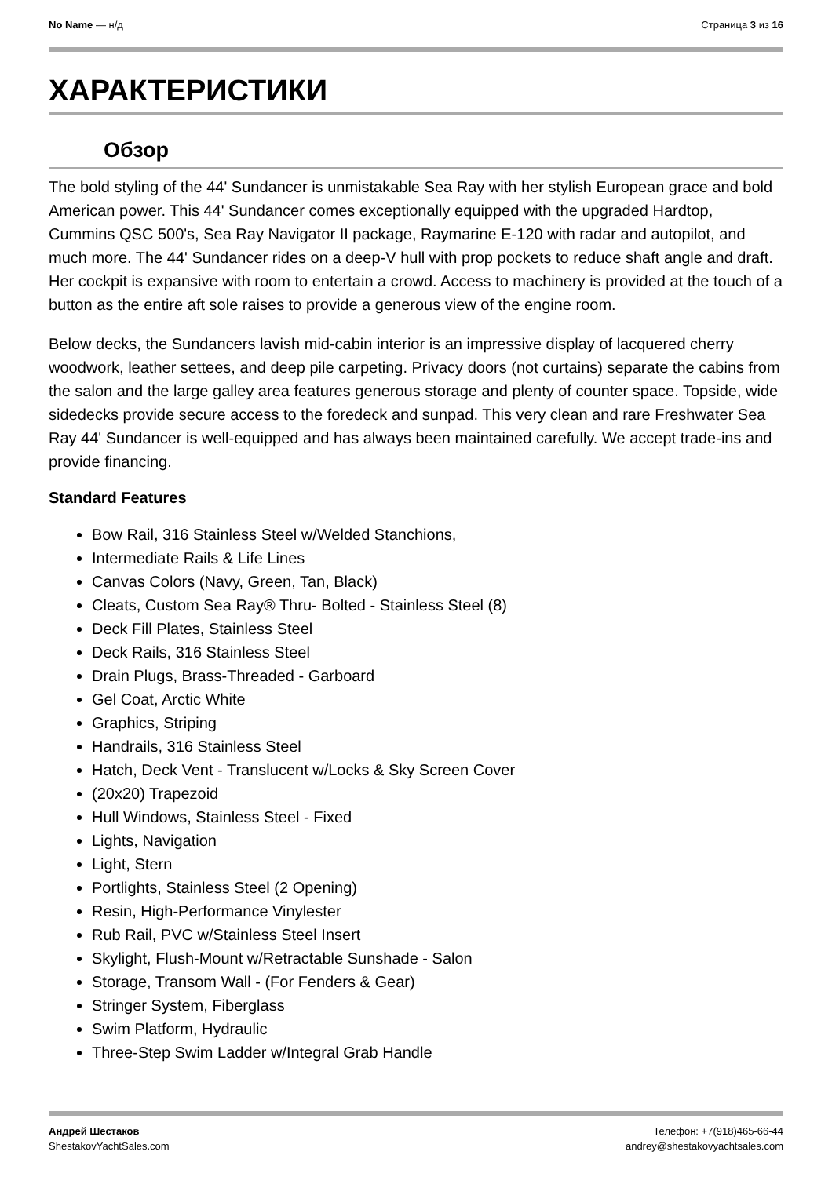No Name — н/д Страница 3 из 16
ХАРАКТЕРИСТИКИ
Обзор
The bold styling of the 44' Sundancer is unmistakable Sea Ray with her stylish European grace and bold American power. This 44' Sundancer comes exceptionally equipped with the upgraded Hardtop, Cummins QSC 500's, Sea Ray Navigator II package, Raymarine E-120 with radar and autopilot, and much more. The 44' Sundancer rides on a deep-V hull with prop pockets to reduce shaft angle and draft. Her cockpit is expansive with room to entertain a crowd. Access to machinery is provided at the touch of a button as the entire aft sole raises to provide a generous view of the engine room.
Below decks, the Sundancers lavish mid-cabin interior is an impressive display of lacquered cherry woodwork, leather settees, and deep pile carpeting. Privacy doors (not curtains) separate the cabins from the salon and the large galley area features generous storage and plenty of counter space. Topside, wide sidedecks provide secure access to the foredeck and sunpad. This very clean and rare Freshwater Sea Ray 44' Sundancer is well-equipped and has always been maintained carefully. We accept trade-ins and provide financing.
Standard Features
Bow Rail, 316 Stainless Steel w/Welded Stanchions,
Intermediate Rails & Life Lines
Canvas Colors (Navy, Green, Tan, Black)
Cleats, Custom Sea Ray® Thru- Bolted - Stainless Steel (8)
Deck Fill Plates, Stainless Steel
Deck Rails, 316 Stainless Steel
Drain Plugs, Brass-Threaded - Garboard
Gel Coat, Arctic White
Graphics, Striping
Handrails, 316 Stainless Steel
Hatch, Deck Vent - Translucent w/Locks & Sky Screen Cover
(20x20) Trapezoid
Hull Windows, Stainless Steel - Fixed
Lights, Navigation
Light, Stern
Portlights, Stainless Steel (2 Opening)
Resin, High-Performance Vinylester
Rub Rail, PVC w/Stainless Steel Insert
Skylight, Flush-Mount w/Retractable Sunshade - Salon
Storage, Transom Wall - (For Fenders & Gear)
Stringer System, Fiberglass
Swim Platform, Hydraulic
Three-Step Swim Ladder w/Integral Grab Handle
Андрей Шестаков
ShestakovYachtSales.com
Телефон: +7(918)465-66-44
andrey@shestakovyachtsales.com